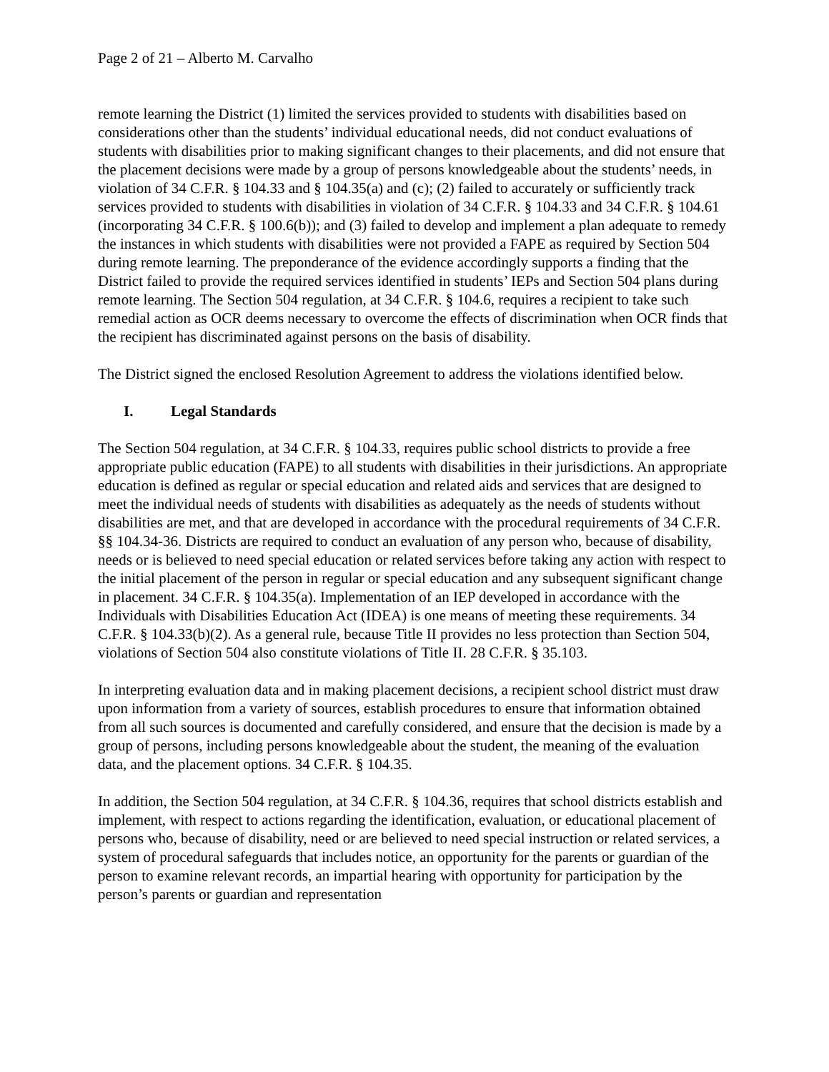Page 2 of 21 – Alberto M. Carvalho
remote learning the District (1) limited the services provided to students with disabilities based on considerations other than the students’ individual educational needs, did not conduct evaluations of students with disabilities prior to making significant changes to their placements, and did not ensure that the placement decisions were made by a group of persons knowledgeable about the students’ needs, in violation of 34 C.F.R. § 104.33 and § 104.35(a) and (c); (2) failed to accurately or sufficiently track services provided to students with disabilities in violation of 34 C.F.R. § 104.33 and 34 C.F.R. § 104.61 (incorporating 34 C.F.R. § 100.6(b)); and (3) failed to develop and implement a plan adequate to remedy the instances in which students with disabilities were not provided a FAPE as required by Section 504 during remote learning. The preponderance of the evidence accordingly supports a finding that the District failed to provide the required services identified in students’ IEPs and Section 504 plans during remote learning. The Section 504 regulation, at 34 C.F.R. § 104.6, requires a recipient to take such remedial action as OCR deems necessary to overcome the effects of discrimination when OCR finds that the recipient has discriminated against persons on the basis of disability.
The District signed the enclosed Resolution Agreement to address the violations identified below.
I. Legal Standards
The Section 504 regulation, at 34 C.F.R. § 104.33, requires public school districts to provide a free appropriate public education (FAPE) to all students with disabilities in their jurisdictions. An appropriate education is defined as regular or special education and related aids and services that are designed to meet the individual needs of students with disabilities as adequately as the needs of students without disabilities are met, and that are developed in accordance with the procedural requirements of 34 C.F.R. §§ 104.34-36. Districts are required to conduct an evaluation of any person who, because of disability, needs or is believed to need special education or related services before taking any action with respect to the initial placement of the person in regular or special education and any subsequent significant change in placement. 34 C.F.R. § 104.35(a). Implementation of an IEP developed in accordance with the Individuals with Disabilities Education Act (IDEA) is one means of meeting these requirements. 34 C.F.R. § 104.33(b)(2). As a general rule, because Title II provides no less protection than Section 504, violations of Section 504 also constitute violations of Title II. 28 C.F.R. § 35.103.
In interpreting evaluation data and in making placement decisions, a recipient school district must draw upon information from a variety of sources, establish procedures to ensure that information obtained from all such sources is documented and carefully considered, and ensure that the decision is made by a group of persons, including persons knowledgeable about the student, the meaning of the evaluation data, and the placement options. 34 C.F.R. § 104.35.
In addition, the Section 504 regulation, at 34 C.F.R. § 104.36, requires that school districts establish and implement, with respect to actions regarding the identification, evaluation, or educational placement of persons who, because of disability, need or are believed to need special instruction or related services, a system of procedural safeguards that includes notice, an opportunity for the parents or guardian of the person to examine relevant records, an impartial hearing with opportunity for participation by the person’s parents or guardian and representation